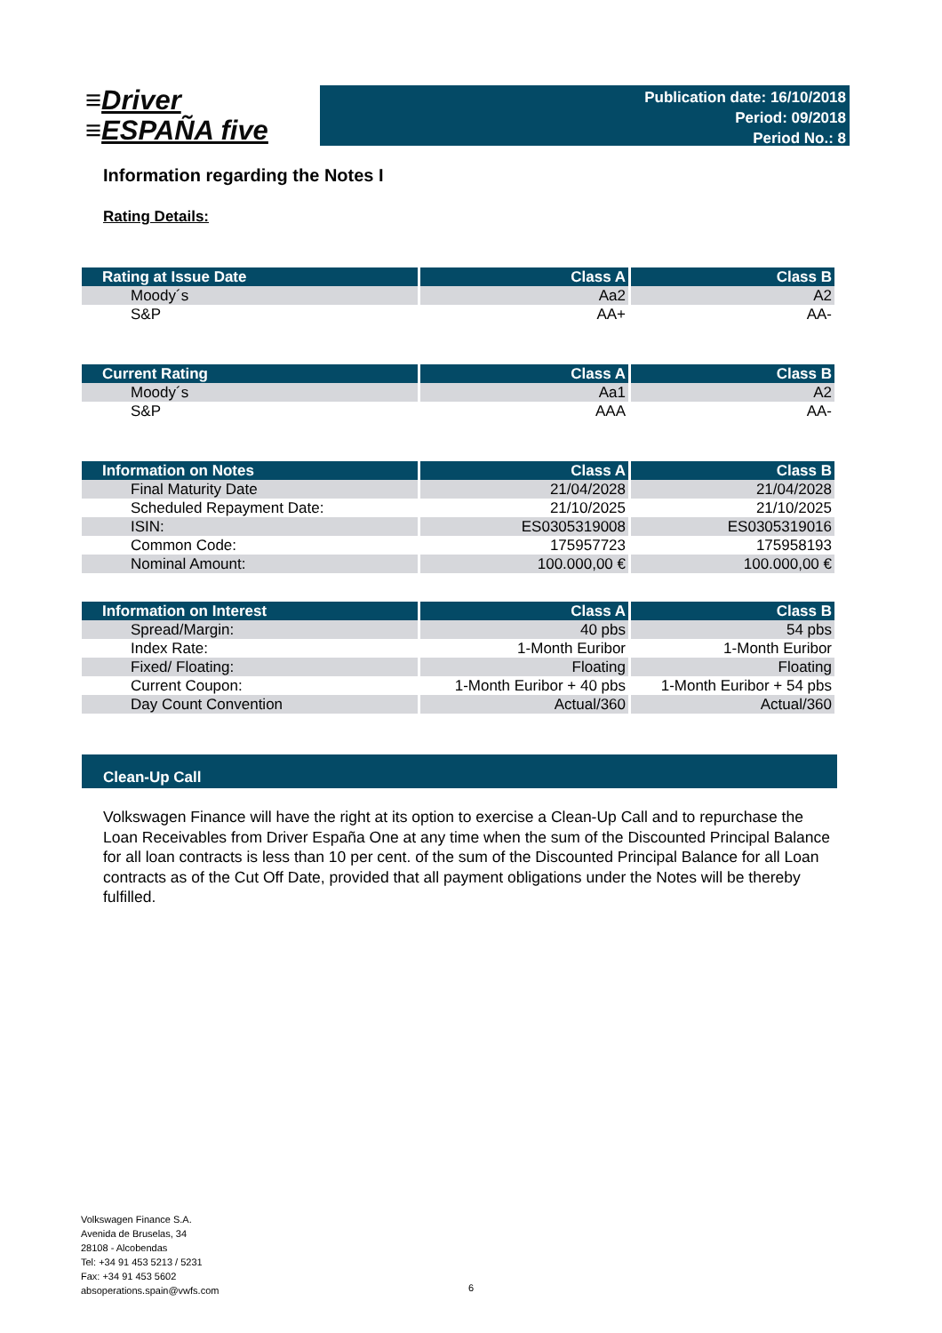≡Driver
≡ESPAÑA five
Publication date: 16/10/2018
Period: 09/2018
Period No.: 8
Information regarding the Notes I
Rating Details:
| Rating at Issue Date | Class A | Class B |
| --- | --- | --- |
| Moody´s | Aa2 | A2 |
| S&P | AA+ | AA- |
| Current Rating | Class A | Class B |
| --- | --- | --- |
| Moody´s | Aa1 | A2 |
| S&P | AAA | AA- |
| Information on Notes | Class A | Class B |
| --- | --- | --- |
| Final Maturity Date | 21/04/2028 | 21/04/2028 |
| Scheduled Repayment Date: | 21/10/2025 | 21/10/2025 |
| ISIN: | ES0305319008 | ES0305319016 |
| Common Code: | 175957723 | 175958193 |
| Nominal Amount: | 100.000,00 € | 100.000,00 € |
| Information on Interest | Class A | Class B |
| --- | --- | --- |
| Spread/Margin: | 40 pbs | 54 pbs |
| Index Rate: | 1-Month Euribor | 1-Month Euribor |
| Fixed/ Floating: | Floating | Floating |
| Current Coupon: | 1-Month Euribor + 40 pbs | 1-Month Euribor + 54 pbs |
| Day Count Convention | Actual/360 | Actual/360 |
Clean-Up Call
Volkswagen Finance will have the right at its option to exercise a Clean-Up Call and to repurchase the Loan Receivables from Driver España One at any time when the sum of the Discounted Principal Balance for all loan contracts is less than 10 per cent. of the sum of the Discounted Principal Balance for all Loan contracts as of the Cut Off Date, provided that all payment obligations under the Notes will be thereby fulfilled.
Volkswagen Finance S.A.
Avenida de Bruselas, 34
28108 - Alcobendas
Tel: +34 91 453 5213 / 5231
Fax: +34 91 453 5602
absoperations.spain@vwfs.com
6